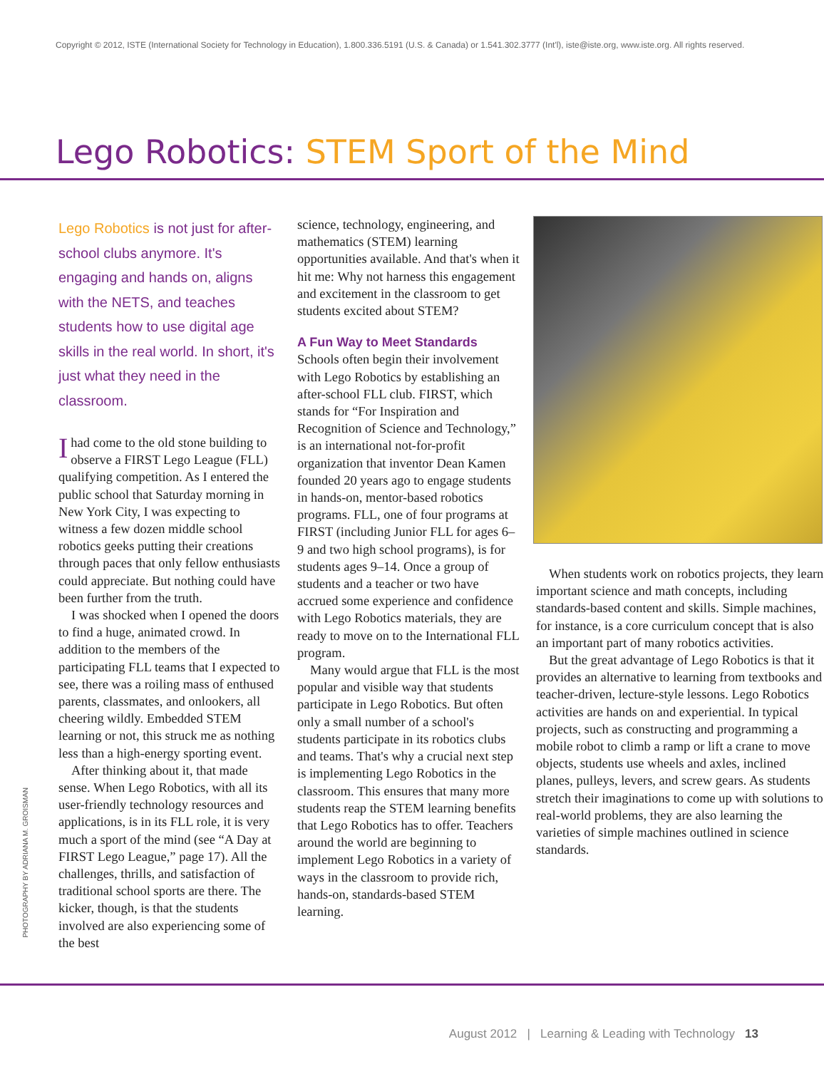Copyright © 2012, ISTE (International Society for Technology in Education), 1.800.336.5191 (U.S. & Canada) or 1.541.302.3777 (Int'l), iste@iste.org, www.iste.org. All rights reserved.
Lego Robotics: STEM Sport of the Mind
Lego Robotics is not just for after-school clubs anymore. It's engaging and hands on, aligns with the NETS, and teaches students how to use digital age skills in the real world. In short, it's just what they need in the classroom.
Ihad come to the old stone building to observe a FIRST Lego League (FLL) qualifying competition. As I entered the public school that Saturday morning in New York City, I was expecting to witness a few dozen middle school robotics geeks putting their creations through paces that only fellow enthusiasts could appreciate. But nothing could have been further from the truth.
I was shocked when I opened the doors to find a huge, animated crowd. In addition to the members of the participating FLL teams that I expected to see, there was a roiling mass of enthused parents, classmates, and onlookers, all cheering wildly. Embedded STEM learning or not, this struck me as nothing less than a high-energy sporting event.
After thinking about it, that made sense. When Lego Robotics, with all its user-friendly technology resources and applications, is in its FLL role, it is very much a sport of the mind (see “A Day at FIRST Lego League,” page 17). All the challenges, thrills, and satisfaction of traditional school sports are there. The kicker, though, is that the students involved are also experiencing some of the best
science, technology, engineering, and mathematics (STEM) learning opportunities available. And that's when it hit me: Why not harness this engagement and excitement in the classroom to get students excited about STEM?
A Fun Way to Meet Standards
Schools often begin their involvement with Lego Robotics by establishing an after-school FLL club. FIRST, which stands for “For Inspiration and Recognition of Science and Technology,” is an international not-for-profit organization that inventor Dean Kamen founded 20 years ago to engage students in hands-on, mentor-based robotics programs. FLL, one of four programs at FIRST (including Junior FLL for ages 6–9 and two high school programs), is for students ages 9–14. Once a group of students and a teacher or two have accrued some experience and confidence with Lego Robotics materials, they are ready to move on to the International FLL program.
Many would argue that FLL is the most popular and visible way that students participate in Lego Robotics. But often only a small number of a school's students participate in its robotics clubs and teams. That's why a crucial next step is implementing Lego Robotics in the classroom. This ensures that many more students reap the STEM learning benefits that Lego Robotics has to offer. Teachers around the world are beginning to implement Lego Robotics in a variety of ways in the classroom to provide rich, hands-on, standards-based STEM learning.
When students work on robotics projects, they learn important science and math concepts, including standards-based content and skills. Simple machines, for instance, is a core curriculum concept that is also an important part of many robotics activities.
But the great advantage of Lego Robotics is that it provides an alternative to learning from textbooks and teacher-driven, lecture-style lessons. Lego Robotics activities are hands on and experiential. In typical projects, such as constructing and programming a mobile robot to climb a ramp or lift a crane to move objects, students use wheels and axles, inclined planes, pulleys, levers, and screw gears. As students stretch their imaginations to come up with solutions to real-world problems, they are also learning the varieties of simple machines outlined in science standards.
PHOTOGRAPHY BY ADRIANA M. GROISMAN
August 2012 | Learning & Leading with Technology 13